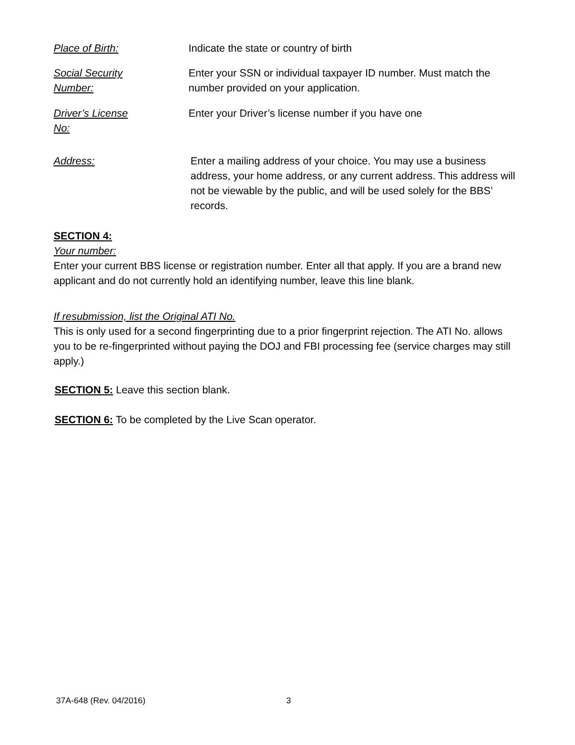Place of Birth: Indicate the state or country of birth
Social Security
Number:
Enter your SSN or individual taxpayer ID number. Must match the number provided on your application.
Driver’s License
No:
Enter your Driver’s license number if you have one
Address: Enter a mailing address of your choice. You may use a business address, your home address, or any current address. This address will not be viewable by the public, and will be used solely for the BBS’ records.
SECTION 4:
Your number:
Enter your current BBS license or registration number. Enter all that apply. If you are a brand new applicant and do not currently hold an identifying number, leave this line blank.
If resubmission, list the Original ATI No.
This is only used for a second fingerprinting due to a prior fingerprint rejection. The ATI No. allows you to be re-fingerprinted without paying the DOJ and FBI processing fee (service charges may still apply.)
SECTION 5: Leave this section blank.
SECTION 6: To be completed by the Live Scan operator.
37A-648 (Rev. 04/2016) 3